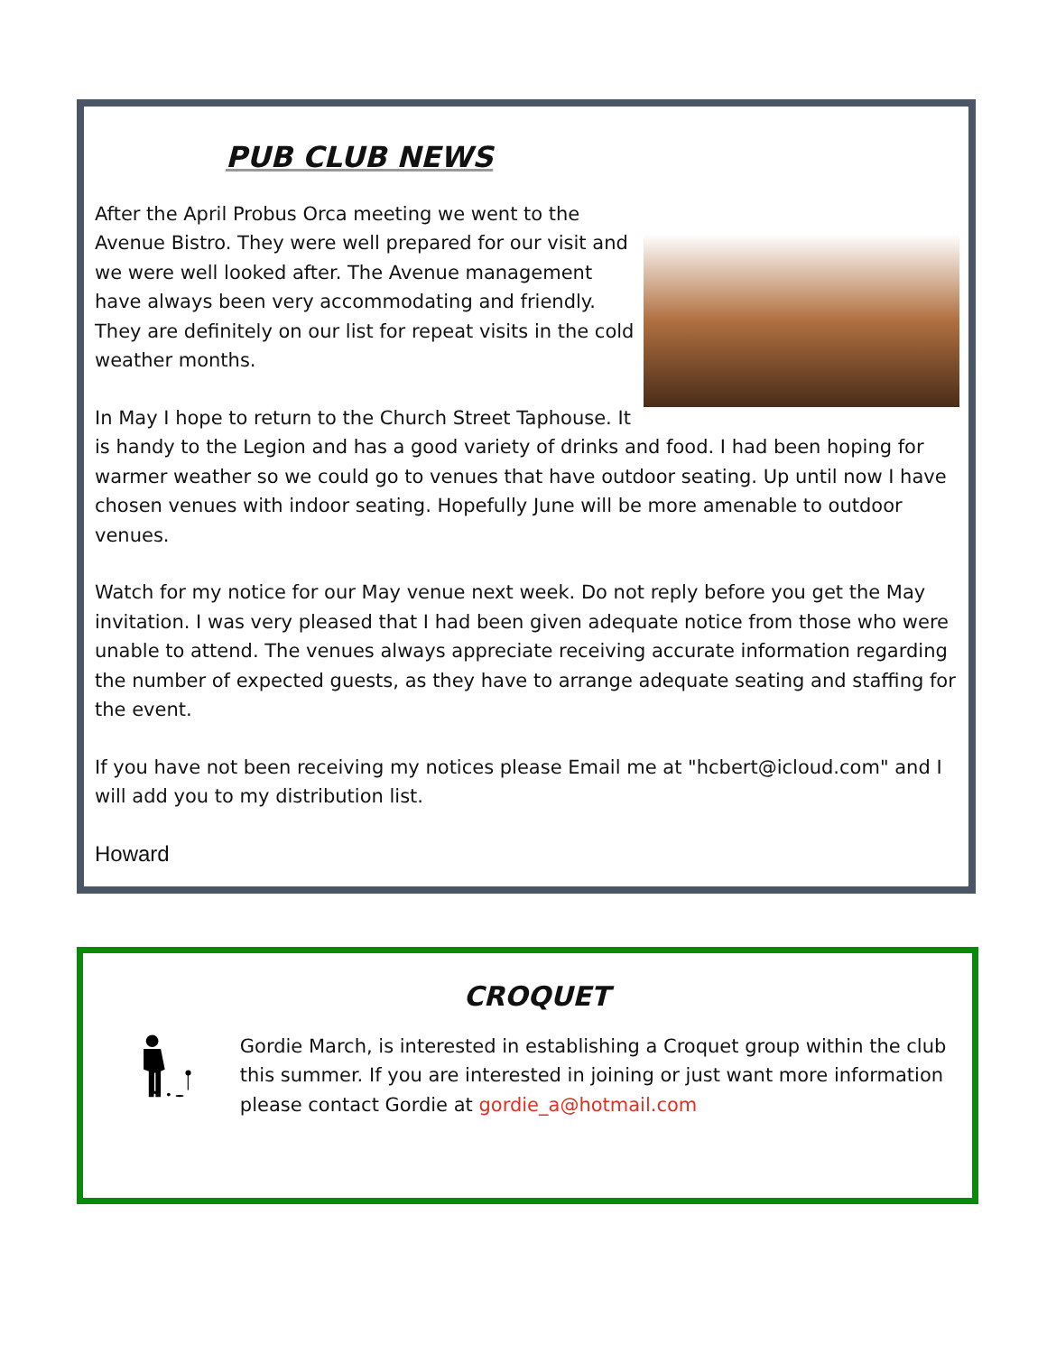PUB CLUB NEWS
After the April Probus Orca meeting we went to the Avenue Bistro. They were well prepared for our visit and we were well looked after. The Avenue management have always been very accommodating and friendly. They are definitely on our list for repeat visits in the cold weather months.
In May I hope to return to the Church Street Taphouse. It is handy to the Legion and has a good variety of drinks and food. I had been hoping for warmer weather so we could go to venues that have outdoor seating. Up until now I have chosen venues with indoor seating. Hopefully June will be more amenable to outdoor venues.
Watch for my notice for our May venue next week. Do not reply before you get the May invitation. I was very pleased that I had been given adequate notice from those who were unable to attend. The venues always appreciate receiving accurate information regarding the number of expected guests, as they have to arrange adequate seating and staffing for the event.
If you have not been receiving my notices please Email me at "hcbert@icloud.com" and I will add you to my distribution list.
Howard
CROQUET
Gordie March, is interested in establishing a Croquet group within the club this summer. If you are interested in joining or just want more information please contact Gordie at gordie_a@hotmail.com